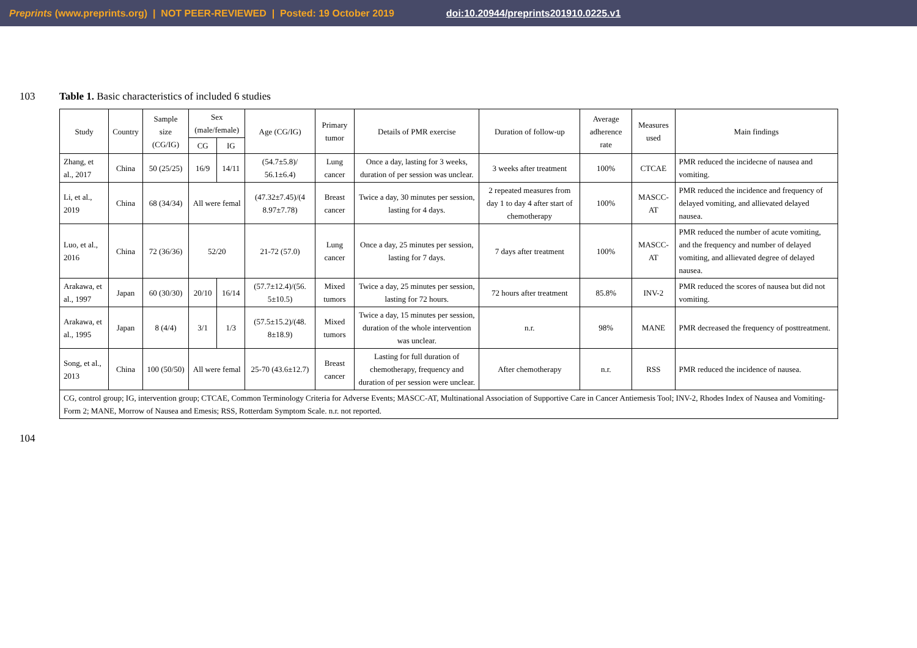Preprints (www.preprints.org) | NOT PEER-REVIEWED | Posted: 19 October 2019 doi:10.20944/preprints201910.0225.v1
103 Table 1. Basic characteristics of included 6 studies
| Study | Country | Sample size (CG/IG) | Sex (male/female) | | Age (CG/IG) | Primary tumor | Details of PMR exercise | Duration of follow-up | Average adherence rate | Measures used | Main findings |
| --- | --- | --- | --- | --- | --- | --- | --- | --- | --- | --- | --- |
| | | | CG | IG | | | | | | | |
| Zhang, et al., 2017 | China | 50 (25/25) | 16/9 | 14/11 | (54.7±5.8)/ 56.1±6.4) | Lung cancer | Once a day, lasting for 3 weeks, duration of per session was unclear. | 3 weeks after treatment | 100% | CTCAE | PMR reduced the incidecne of nausea and vomiting. |
| Li, et al., 2019 | China | 68 (34/34) | All were femal | | (47.32±7.45)/(4 8.97±7.78) | Breast cancer | Twice a day, 30 minutes per session, lasting for 4 days. | 2 repeated measures from day 1 to day 4 after start of chemotherapy | 100% | MASCC-AT | PMR reduced the incidence and frequency of delayed vomiting, and allievated delayed nausea. |
| Luo, et al., 2016 | China | 72 (36/36) | 52/20 | | 21-72 (57.0) | Lung cancer | Once a day, 25 minutes per session, lasting for 7 days. | 7 days after treatment | 100% | MASCC-AT | PMR reduced the number of acute vomiting, and the frequency and number of delayed vomiting, and allievated degree of delayed nausea. |
| Arakawa, et al., 1997 | Japan | 60 (30/30) | 20/10 | 16/14 | (57.7±12.4)/(56. 5±10.5) | Mixed tumors | Twice a day, 25 minutes per session, lasting for 72 hours. | 72 hours after treatment | 85.8% | INV-2 | PMR reduced the scores of nausea but did not vomiting. |
| Arakawa, et al., 1995 | Japan | 8 (4/4) | 3/1 | 1/3 | (57.5±15.2)/(48. 8±18.9) | Mixed tumors | Twice a day, 15 minutes per session, duration of the whole intervention was unclear. | n.r. | 98% | MANE | PMR decreased the frequency of posttreatment. |
| Song, et al., 2013 | China | 100 (50/50) | All were femal | | 25-70 (43.6±12.7) | Breast cancer | Lasting for full duration of chemotherapy, frequency and duration of per session were unclear. | After chemotherapy | n.r. | RSS | PMR reduced the incidence of nausea. |
| CG, control group; IG, intervention group; CTCAE, Common Terminology Criteria for Adverse Events; MASCC-AT, Multinational Association of Supportive Care in Cancer Antiemesis Tool; INV-2, Rhodes Index of Nausea and Vomiting-Form 2; MANE, Morrow of Nausea and Emesis; RSS, Rotterdam Symptom Scale. n.r. not reported. | | | | | | | | | | | |
104